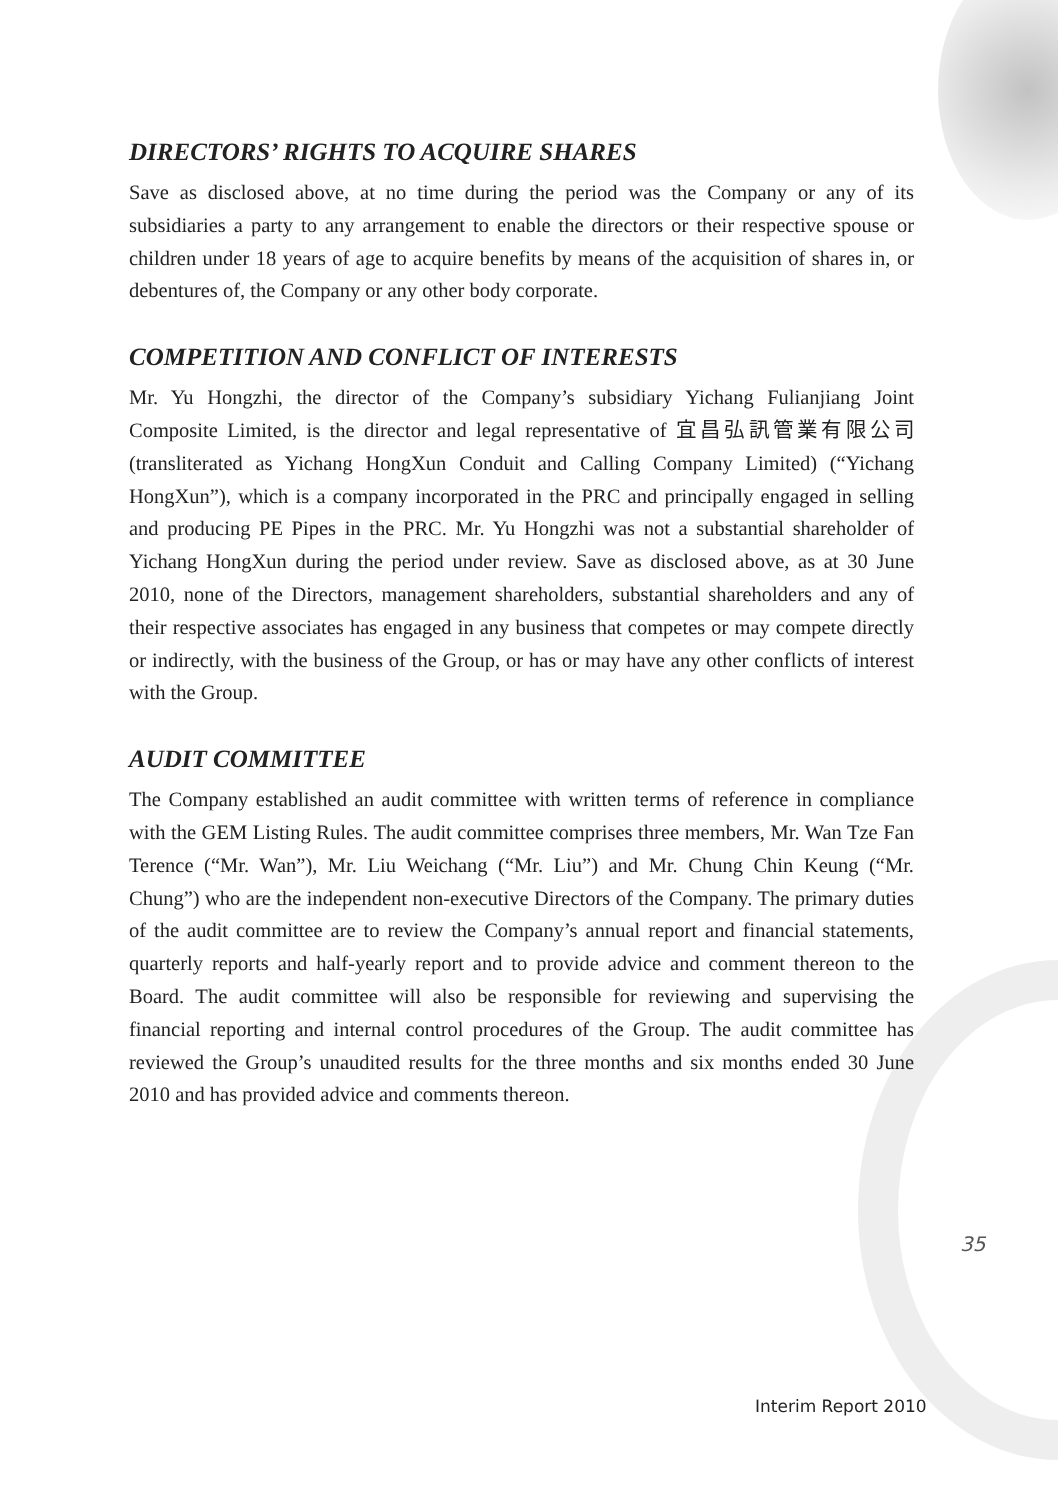DIRECTORS’ RIGHTS TO ACQUIRE SHARES
Save as disclosed above, at no time during the period was the Company or any of its subsidiaries a party to any arrangement to enable the directors or their respective spouse or children under 18 years of age to acquire benefits by means of the acquisition of shares in, or debentures of, the Company or any other body corporate.
COMPETITION AND CONFLICT OF INTERESTS
Mr. Yu Hongzhi, the director of the Company’s subsidiary Yichang Fulianjiang Joint Composite Limited, is the director and legal representative of 宜昌弘訊管業有限公司 (transliterated as Yichang HongXun Conduit and Calling Company Limited) (“Yichang HongXun”), which is a company incorporated in the PRC and principally engaged in selling and producing PE Pipes in the PRC. Mr. Yu Hongzhi was not a substantial shareholder of Yichang HongXun during the period under review. Save as disclosed above, as at 30 June 2010, none of the Directors, management shareholders, substantial shareholders and any of their respective associates has engaged in any business that competes or may compete directly or indirectly, with the business of the Group, or has or may have any other conflicts of interest with the Group.
AUDIT COMMITTEE
The Company established an audit committee with written terms of reference in compliance with the GEM Listing Rules. The audit committee comprises three members, Mr. Wan Tze Fan Terence (“Mr. Wan”), Mr. Liu Weichang (“Mr. Liu”) and Mr. Chung Chin Keung (“Mr. Chung”) who are the independent non-executive Directors of the Company. The primary duties of the audit committee are to review the Company’s annual report and financial statements, quarterly reports and half-yearly report and to provide advice and comment thereon to the Board. The audit committee will also be responsible for reviewing and supervising the financial reporting and internal control procedures of the Group. The audit committee has reviewed the Group’s unaudited results for the three months and six months ended 30 June 2010 and has provided advice and comments thereon.
35
Interim Report 2010